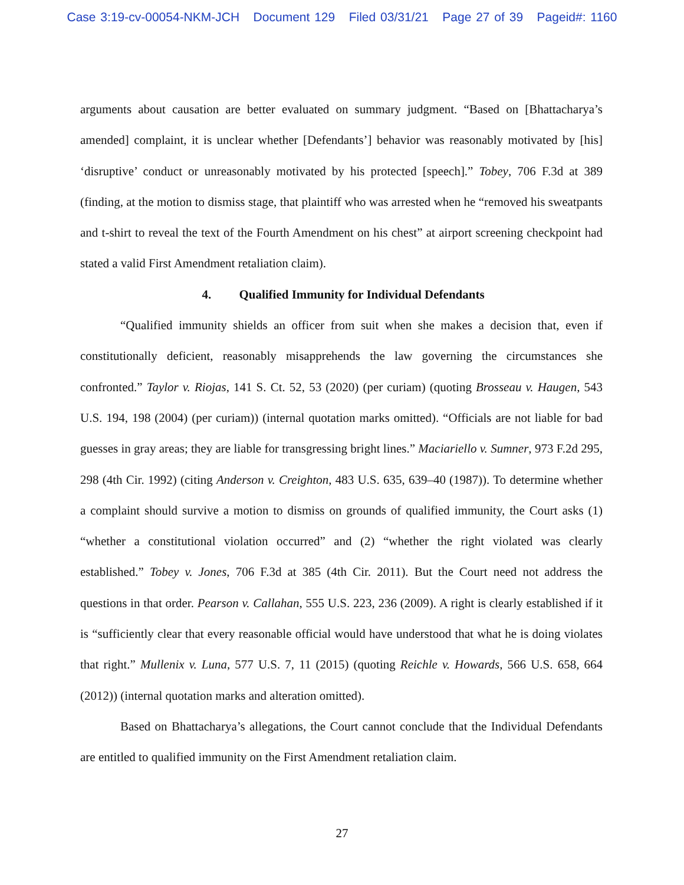Case 3:19-cv-00054-NKM-JCH Document 129 Filed 03/31/21 Page 27 of 39 Pageid#: 1160
arguments about causation are better evaluated on summary judgment. “Based on [Bhattacharya’s amended] complaint, it is unclear whether [Defendants’] behavior was reasonably motivated by [his] ‘disruptive’ conduct or unreasonably motivated by his protected [speech].” Tobey, 706 F.3d at 389 (finding, at the motion to dismiss stage, that plaintiff who was arrested when he “removed his sweatpants and t-shirt to reveal the text of the Fourth Amendment on his chest” at airport screening checkpoint had stated a valid First Amendment retaliation claim).
4. Qualified Immunity for Individual Defendants
“Qualified immunity shields an officer from suit when she makes a decision that, even if constitutionally deficient, reasonably misapprehends the law governing the circumstances she confronted.” Taylor v. Riojas, 141 S. Ct. 52, 53 (2020) (per curiam) (quoting Brosseau v. Haugen, 543 U.S. 194, 198 (2004) (per curiam)) (internal quotation marks omitted). “Officials are not liable for bad guesses in gray areas; they are liable for transgressing bright lines.” Maciariello v. Sumner, 973 F.2d 295, 298 (4th Cir. 1992) (citing Anderson v. Creighton, 483 U.S. 635, 639–40 (1987)). To determine whether a complaint should survive a motion to dismiss on grounds of qualified immunity, the Court asks (1) “whether a constitutional violation occurred” and (2) “whether the right violated was clearly established.” Tobey v. Jones, 706 F.3d at 385 (4th Cir. 2011). But the Court need not address the questions in that order. Pearson v. Callahan, 555 U.S. 223, 236 (2009). A right is clearly established if it is “sufficiently clear that every reasonable official would have understood that what he is doing violates that right.” Mullenix v. Luna, 577 U.S. 7, 11 (2015) (quoting Reichle v. Howards, 566 U.S. 658, 664 (2012)) (internal quotation marks and alteration omitted).
Based on Bhattacharya’s allegations, the Court cannot conclude that the Individual Defendants are entitled to qualified immunity on the First Amendment retaliation claim.
27